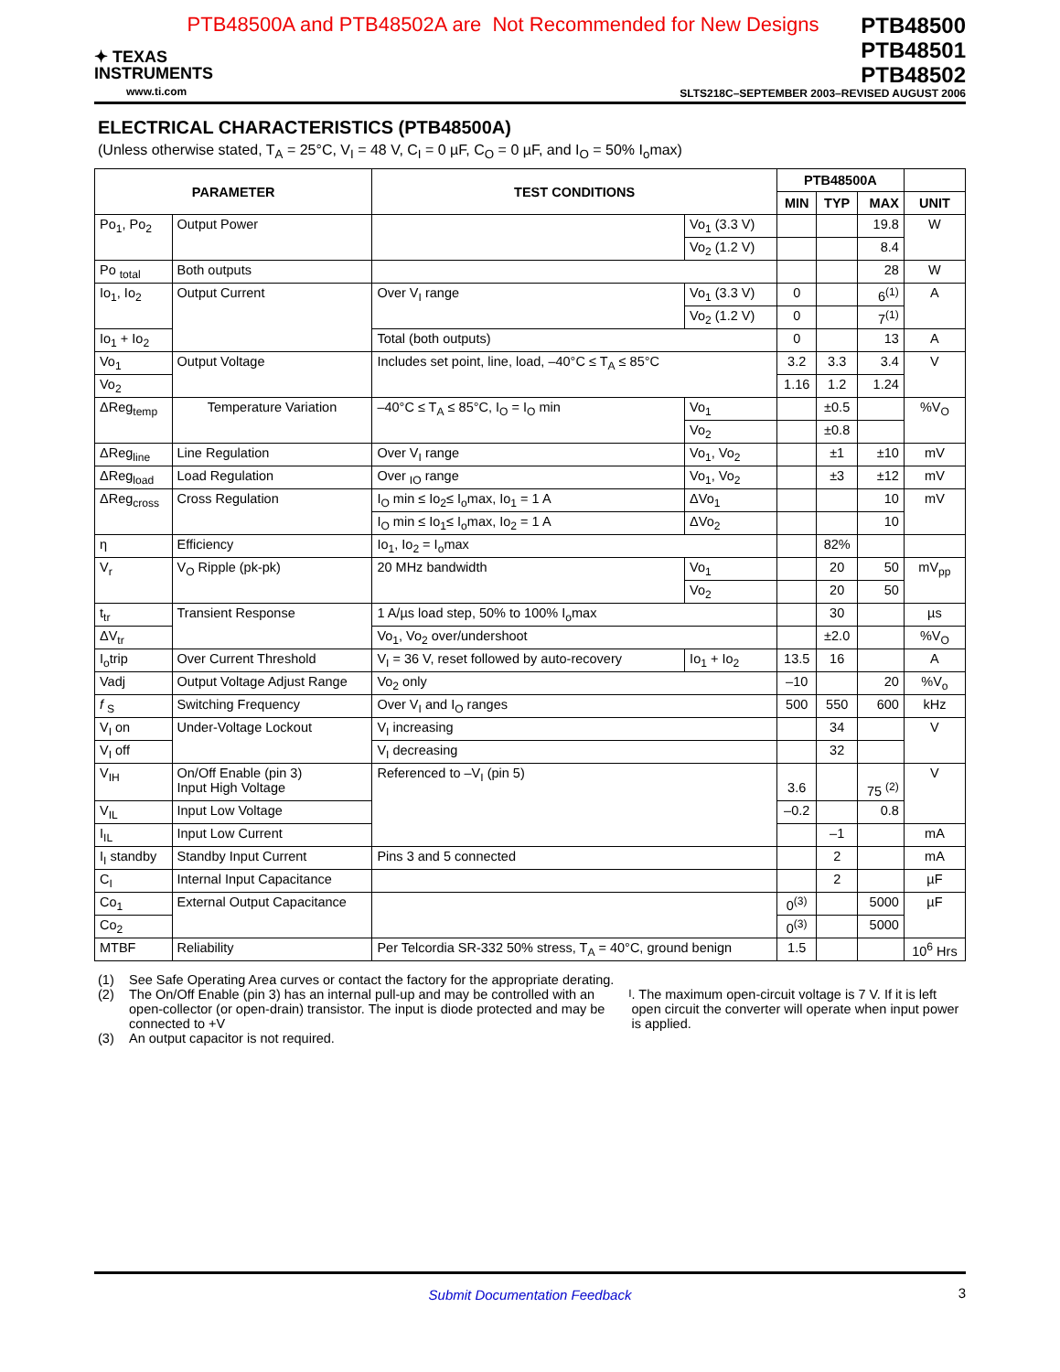PTB48500A and PTB48502A are Not Recommended for New Designs
✦ TEXAS
INSTRUMENTS
www.ti.com
PTB48500
PTB48501
PTB48502
SLTS218C–SEPTEMBER 2003–REVISED AUGUST 2006
ELECTRICAL CHARACTERISTICS (PTB48500A)
(Unless otherwise stated, T<sub>A</sub> = 25°C, V<sub>I</sub> = 48 V, C<sub>I</sub> = 0 µF, C<sub>O</sub> = 0 µF, and I<sub>O</sub> = 50% I<sub>o</sub>max)
| PARAMETER | | TEST CONDITIONS | | PTB48500A | | | |
| --- | --- | --- | --- | --- | --- | --- | --- |
| | | | | MIN | TYP | MAX | UNIT |
| Po<sub>1</sub>, Po<sub>2</sub> | Output Power | | Vo<sub>1</sub> (3.3 V) | | | 19.8 | W |
| | | | Vo<sub>2</sub> (1.2 V) | | | 8.4 | |
| Po <sub>total</sub> | Both outputs | | | | | 28 | W |
| Io<sub>1</sub>, Io<sub>2</sub> | Output Current | Over V<sub>I</sub> range | Vo<sub>1</sub> (3.3 V) | 0 | | 6<sup>(1)</sup> | A |
| | | | Vo<sub>2</sub> (1.2 V) | 0 | | 7<sup>(1)</sup> | |
| Io<sub>1</sub> + Io<sub>2</sub> | | Total (both outputs) | | 0 | | 13 | A |
| Vo<sub>1</sub> | Output Voltage | Includes set point, line, load, –40°C ≤ T<sub>A</sub> ≤ 85°C | | 3.2 | 3.3 | 3.4 | V |
| Vo<sub>2</sub> | | | | 1.16 | 1.2 | 1.24 | |
| ΔReg<sub>temp</sub> | Temperature Variation | –40°C ≤ T<sub>A</sub> ≤ 85°C, I<sub>O</sub> = I<sub>O</sub> min | Vo<sub>1</sub> | | ±0.5 | | %V<sub>O</sub> |
| | | | Vo<sub>2</sub> | | ±0.8 | | |
| ΔReg<sub>line</sub> | Line Regulation | Over V<sub>I</sub> range | Vo<sub>1</sub>, Vo<sub>2</sub> | | ±1 | ±10 | mV |
| ΔReg<sub>load</sub> | Load Regulation | Over <sub>IO</sub> range | Vo<sub>1</sub>, Vo<sub>2</sub> | | ±3 | ±12 | mV |
| ΔReg<sub>cross</sub> | Cross Regulation | I<sub>O</sub> min ≤ Io<sub>2</sub>≤ I<sub>o</sub>max, Io<sub>1</sub> = 1 A | ΔVo<sub>1</sub> | | | 10 | mV |
| | | I<sub>O</sub> min ≤ Io<sub>1</sub>≤ I<sub>o</sub>max, Io<sub>2</sub> = 1 A | ΔVo<sub>2</sub> | | | 10 | |
| η | Efficiency | Io<sub>1</sub>, Io<sub>2</sub> = I<sub>o</sub>max | | | 82% | | |
| V<sub>r</sub> | V<sub>O</sub> Ripple (pk-pk) | 20 MHz bandwidth | Vo<sub>1</sub> | | 20 | 50 | mV<sub>pp</sub> |
| | | | Vo<sub>2</sub> | | 20 | 50 | |
| t<sub>tr</sub> | Transient Response | 1 A/µs load step, 50% to 100% I<sub>o</sub>max | | | 30 | | µs |
| ΔV<sub>tr</sub> | | Vo<sub>1</sub>, Vo<sub>2</sub> over/undershoot | | | ±2.0 | | %V<sub>O</sub> |
| I<sub>o</sub>trip | Over Current Threshold | V<sub>I</sub> = 36 V, reset followed by auto-recovery | Io<sub>1</sub> + Io<sub>2</sub> | 13.5 | 16 | | A |
| Vadj | Output Voltage Adjust Range | Vo<sub>2</sub> only | | –10 | | 20 | %V<sub>o</sub> |
| f <sub>S</sub> | Switching Frequency | Over V<sub>I</sub> and I<sub>O</sub> ranges | | 500 | 550 | 600 | kHz |
| V<sub>I</sub> on | Under-Voltage Lockout | V<sub>I</sub> increasing | | | 34 | | V |
| V<sub>I</sub> off | | V<sub>I</sub> decreasing | | | 32 | | |
| V<sub>IH</sub> | On/Off Enable (pin 3) Input High Voltage | Referenced to –V<sub>I</sub> (pin 5) | | 3.6 | | 75 <sup>(2)</sup> | V |
| V<sub>IL</sub> | Input Low Voltage | | | –0.2 | | 0.8 | |
| I<sub>IL</sub> | Input Low Current | | | | –1 | | mA |
| I<sub>I</sub> standby | Standby Input Current | Pins 3 and 5 connected | | | 2 | | mA |
| C<sub>I</sub> | Internal Input Capacitance | | | | 2 | | µF |
| Co<sub>1</sub> | External Output Capacitance | | | 0<sup>(3)</sup> | | 5000 | µF |
| Co<sub>2</sub> | | | | 0<sup>(3)</sup> | | 5000 | |
| MTBF | Reliability | Per Telcordia SR-332 50% stress, T<sub>A</sub> = 40°C, ground benign | | 1.5 | | | 10<sup>6</sup> Hrs |
(1) See Safe Operating Area curves or contact the factory for the appropriate derating.
(2) The On/Off Enable (pin 3) has an internal pull-up and may be controlled with an open-collector (or open-drain) transistor. The input is diode protected and may be connected to +V<sub>I</sub>. The maximum open-circuit voltage is 7 V. If it is left open circuit the converter will operate when input power is applied.
(3) An output capacitor is not required.
Submit Documentation Feedback 3